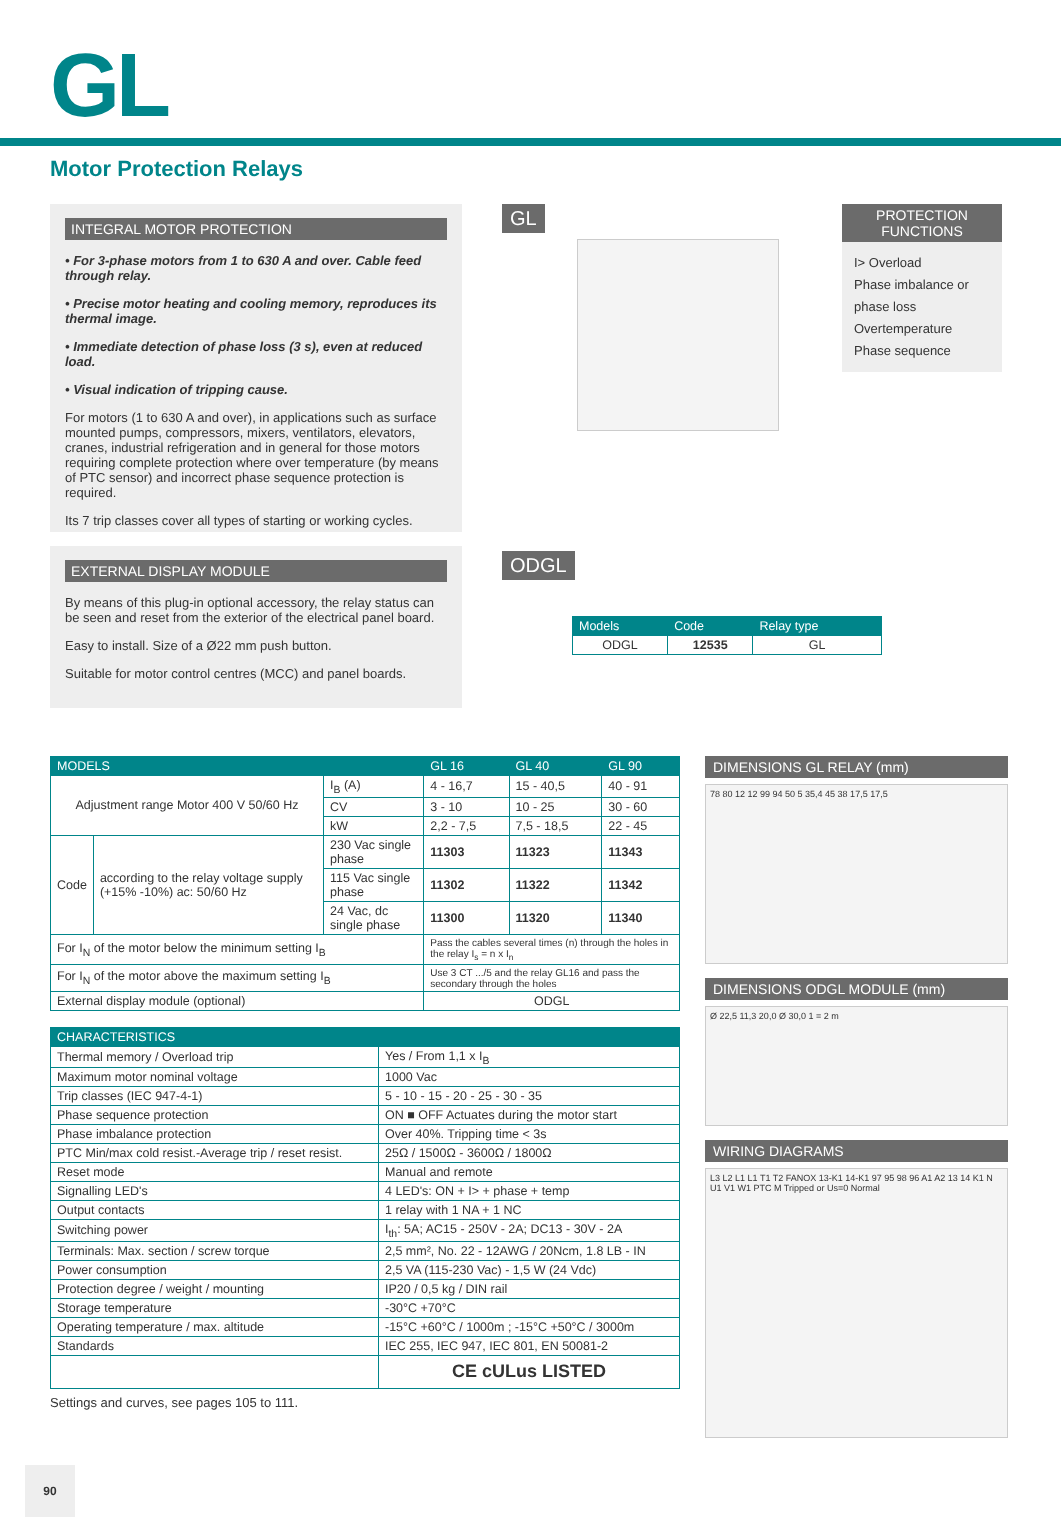GL
Motor Protection Relays
INTEGRAL MOTOR PROTECTION
• For 3-phase motors from 1 to 630 A and over. Cable feed through relay.
• Precise motor heating and cooling memory, reproduces its thermal image.
• Immediate detection of phase loss (3 s), even at reduced load.
• Visual indication of tripping cause.
For motors (1 to 630 A and over), in applications such as surface mounted pumps, compressors, mixers, ventilators, elevators, cranes, industrial refrigeration and in general for those motors requiring complete protection where over temperature (by means of PTC sensor) and incorrect phase sequence protection is required.
Its 7 trip classes cover all types of starting or working cycles.
EXTERNAL DISPLAY MODULE
By means of this plug-in optional accessory, the relay status can be seen and reset from the exterior of the electrical panel board.
Easy to install. Size of a Ø22 mm push button.
Suitable for motor control centres (MCC) and panel boards.
GL
ODGL
| Models | Code | Relay type |
| --- | --- | --- |
| ODGL | 12535 | GL |
PROTECTION
FUNCTIONS
I> Overload
Phase imbalance or phase loss
Overtemperature
Phase sequence
| MODELS | | | GL 16 | GL 40 | GL 90 |
| --- | --- | --- | --- | --- | --- |
| Adjustment range Motor 400 V 50/60 Hz | | I<sub>B</sub> (A) | 4 - 16,7 | 15 - 40,5 | 40 - 91 |
| | | CV | 3 - 10 | 10 - 25 | 30 - 60 |
| | | kW | 2,2 - 7,5 | 7,5 - 18,5 | 22 - 45 |
| Code | according to the relay voltage supply (+15% -10%) ac: 50/60 Hz | 230 Vac single phase | 11303 | 11323 | 11343 |
| | | 115 Vac single phase | 11302 | 11322 | 11342 |
| | | 24 Vac, dc single phase | 11300 | 11320 | 11340 |
| For I<sub>N</sub> of the motor below the minimum setting I<sub>B</sub> | | | Pass the cables several times (n) through the holes in the relay I<sub>s</sub> = n x I<sub>n</sub> | | |
| For I<sub>N</sub> of the motor above the maximum setting I<sub>B</sub> | | | Use 3 CT .../5 and the relay GL16 and pass the secondary through the holes | | |
| External display module (optional) | | | ODGL | | |
| CHARACTERISTICS | |
| --- | --- |
| Thermal memory / Overload trip | Yes / From 1,1 x I<sub>B</sub> |
| Maximum motor nominal voltage | 1000 Vac |
| Trip classes (IEC 947-4-1) | 5 - 10 - 15 - 20 - 25 - 30 - 35 |
| Phase sequence protection | ON ■ OFF Actuates during the motor start |
| Phase imbalance protection | Over 40%. Tripping time < 3s |
| PTC Min/max cold resist.-Average trip / reset resist. | 25Ω / 1500Ω - 3600Ω / 1800Ω |
| Reset mode | Manual and remote |
| Signalling LED's | 4 LED's: ON + I> + phase + temp |
| Output contacts | 1 relay with 1 NA + 1 NC |
| Switching power | I<sub>th</sub>: 5A; AC15 - 250V - 2A; DC13 - 30V - 2A |
| Terminals: Max. section / screw torque | 2,5 mm², No. 22 - 12AWG / 20Ncm, 1.8 LB - IN |
| Power consumption | 2,5 VA (115-230 Vac) - 1,5 W (24 Vdc) |
| Protection degree / weight / mounting | IP20 / 0,5 kg / DIN rail |
| Storage temperature | -30°C +70°C |
| Operating temperature / max. altitude | -15°C +60°C / 1000m ; -15°C +50°C / 3000m |
| Standards | IEC 255, IEC 947, IEC 801, EN 50081-2 |
| | CE cULus LISTED |
Settings and curves, see pages 105 to 111.
DIMENSIONS GL RELAY (mm)
78 80 12 12 99 94 50 5 35,4 45 38 17,5 17,5
DIMENSIONS ODGL MODULE (mm)
Ø 22,5 11,3 20,0 Ø 30,0 1 = 2 m
WIRING DIAGRAMS
L3 L2 L1 L1 T1 T2 FANOX 13-K1 14-K1 97 95 98 96 A1 A2 13 14 K1 N U1 V1 W1 PTC M Tripped or Us=0 Normal
90